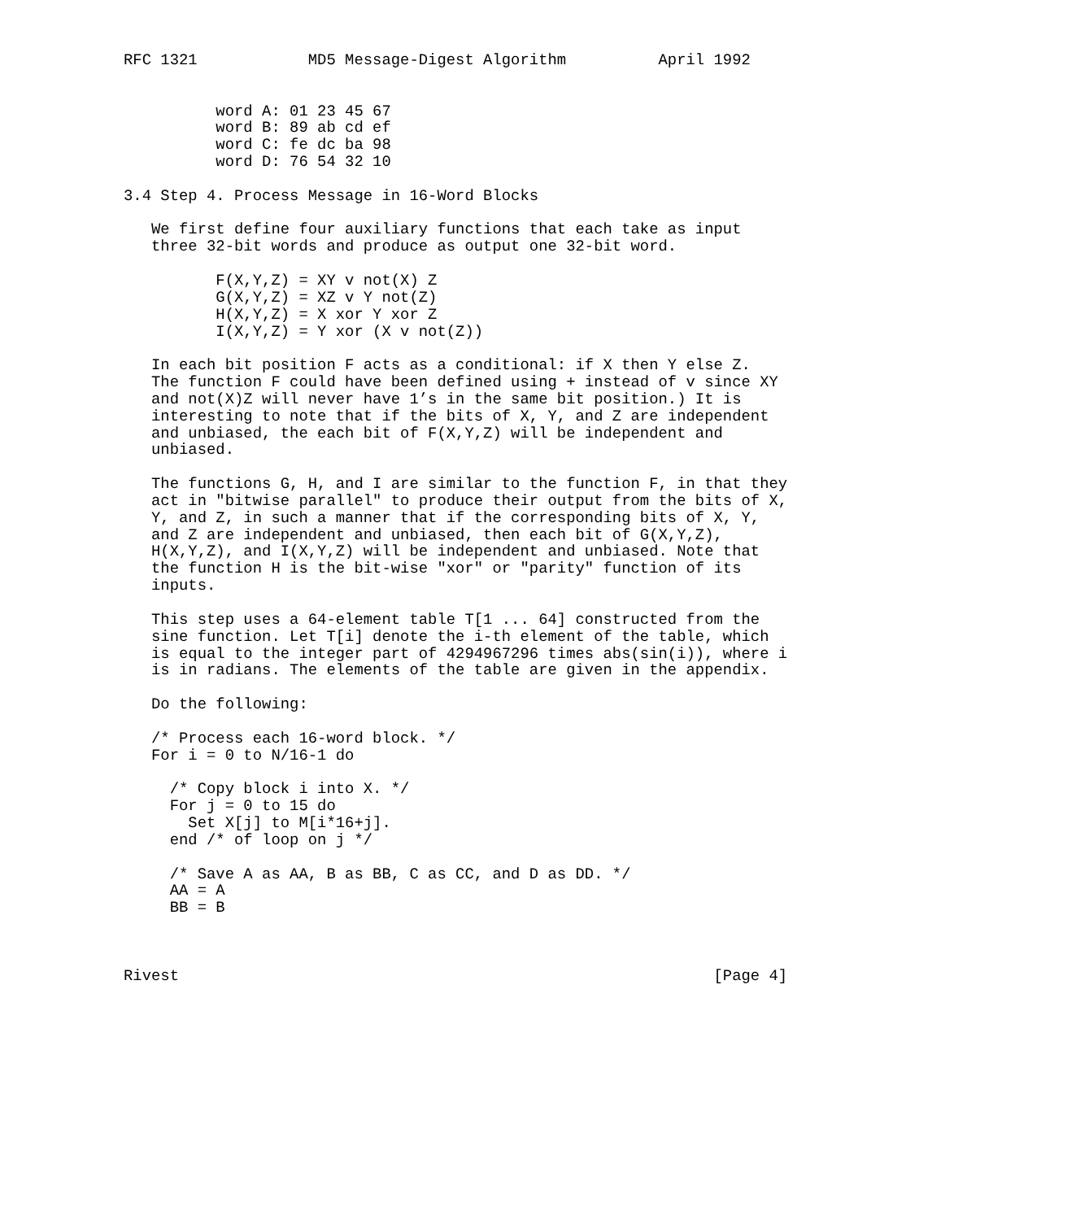RFC 1321            MD5 Message-Digest Algorithm          April 1992


          word A: 01 23 45 67
          word B: 89 ab cd ef
          word C: fe dc ba 98
          word D: 76 54 32 10

3.4 Step 4. Process Message in 16-Word Blocks

   We first define four auxiliary functions that each take as input
   three 32-bit words and produce as output one 32-bit word.

          F(X,Y,Z) = XY v not(X) Z
          G(X,Y,Z) = XZ v Y not(Z)
          H(X,Y,Z) = X xor Y xor Z
          I(X,Y,Z) = Y xor (X v not(Z))

   In each bit position F acts as a conditional: if X then Y else Z.
   The function F could have been defined using + instead of v since XY
   and not(X)Z will never have 1’s in the same bit position.) It is
   interesting to note that if the bits of X, Y, and Z are independent
   and unbiased, the each bit of F(X,Y,Z) will be independent and
   unbiased.

   The functions G, H, and I are similar to the function F, in that they
   act in "bitwise parallel" to produce their output from the bits of X,
   Y, and Z, in such a manner that if the corresponding bits of X, Y,
   and Z are independent and unbiased, then each bit of G(X,Y,Z),
   H(X,Y,Z), and I(X,Y,Z) will be independent and unbiased. Note that
   the function H is the bit-wise "xor" or "parity" function of its
   inputs.

   This step uses a 64-element table T[1 ... 64] constructed from the
   sine function. Let T[i] denote the i-th element of the table, which
   is equal to the integer part of 4294967296 times abs(sin(i)), where i
   is in radians. The elements of the table are given in the appendix.

   Do the following:

   /* Process each 16-word block. */
   For i = 0 to N/16-1 do

     /* Copy block i into X. */
     For j = 0 to 15 do
       Set X[j] to M[i*16+j].
     end /* of loop on j */

     /* Save A as AA, B as BB, C as CC, and D as DD. */
     AA = A
     BB = B



Rivest                                                          [Page 4]